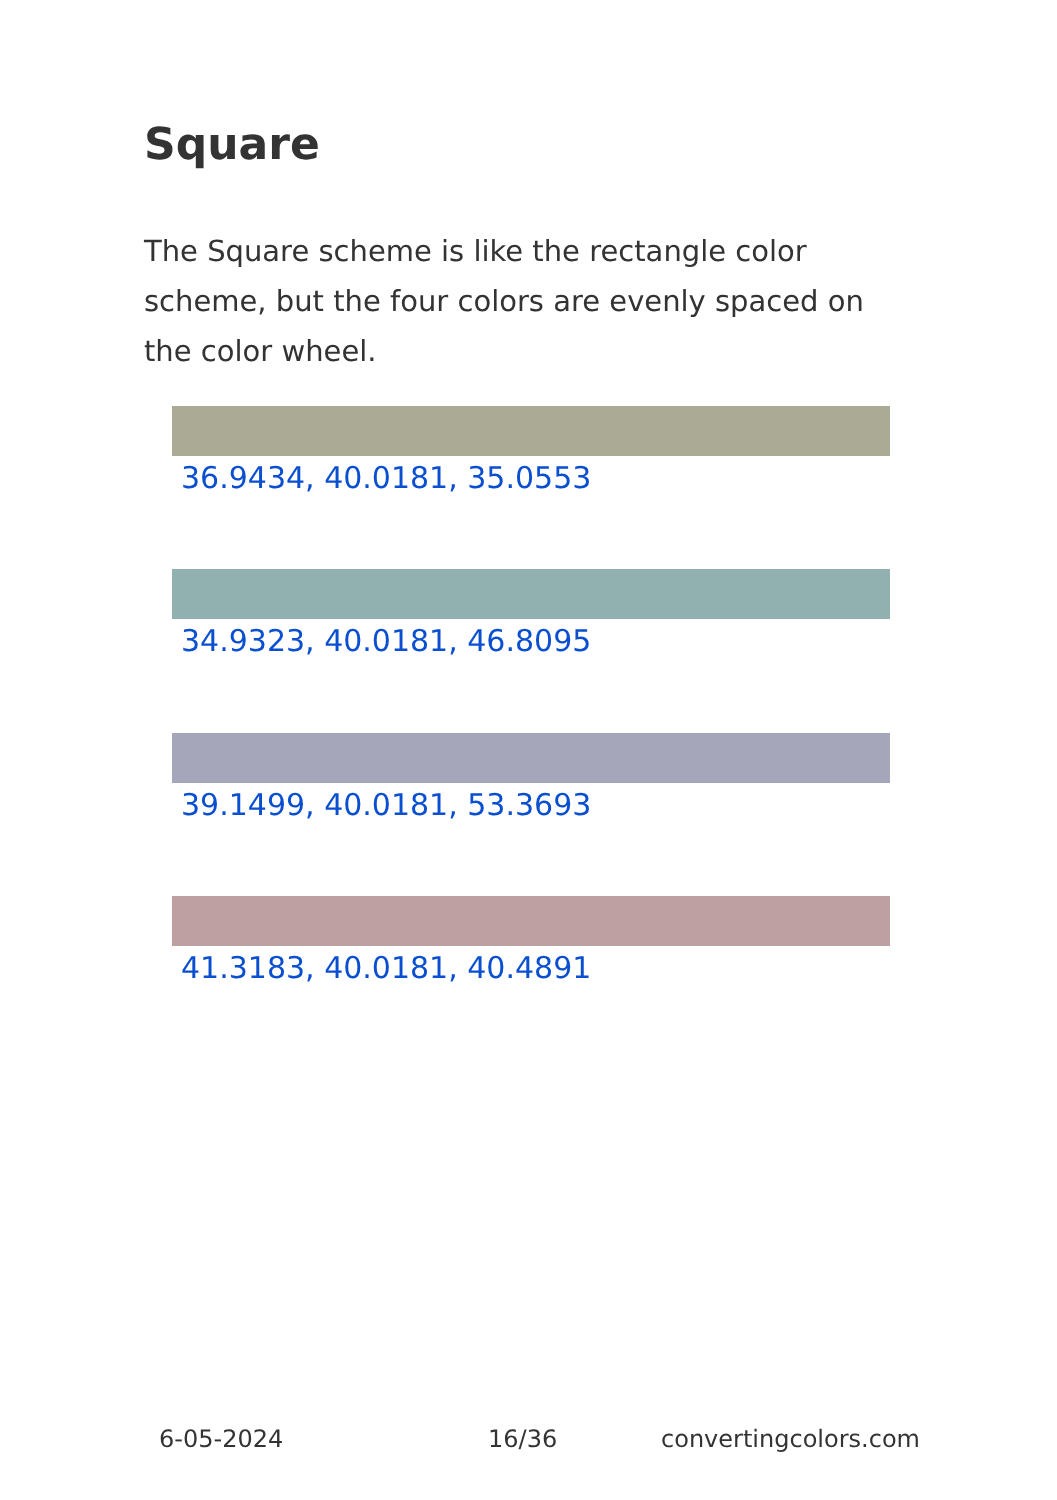Square
The Square scheme is like the rectangle color scheme, but the four colors are evenly spaced on the color wheel.
36.9434, 40.0181, 35.0553
34.9323, 40.0181, 46.8095
39.1499, 40.0181, 53.3693
41.3183, 40.0181, 40.4891
6-05-2024 16/36 convertingcolors.com